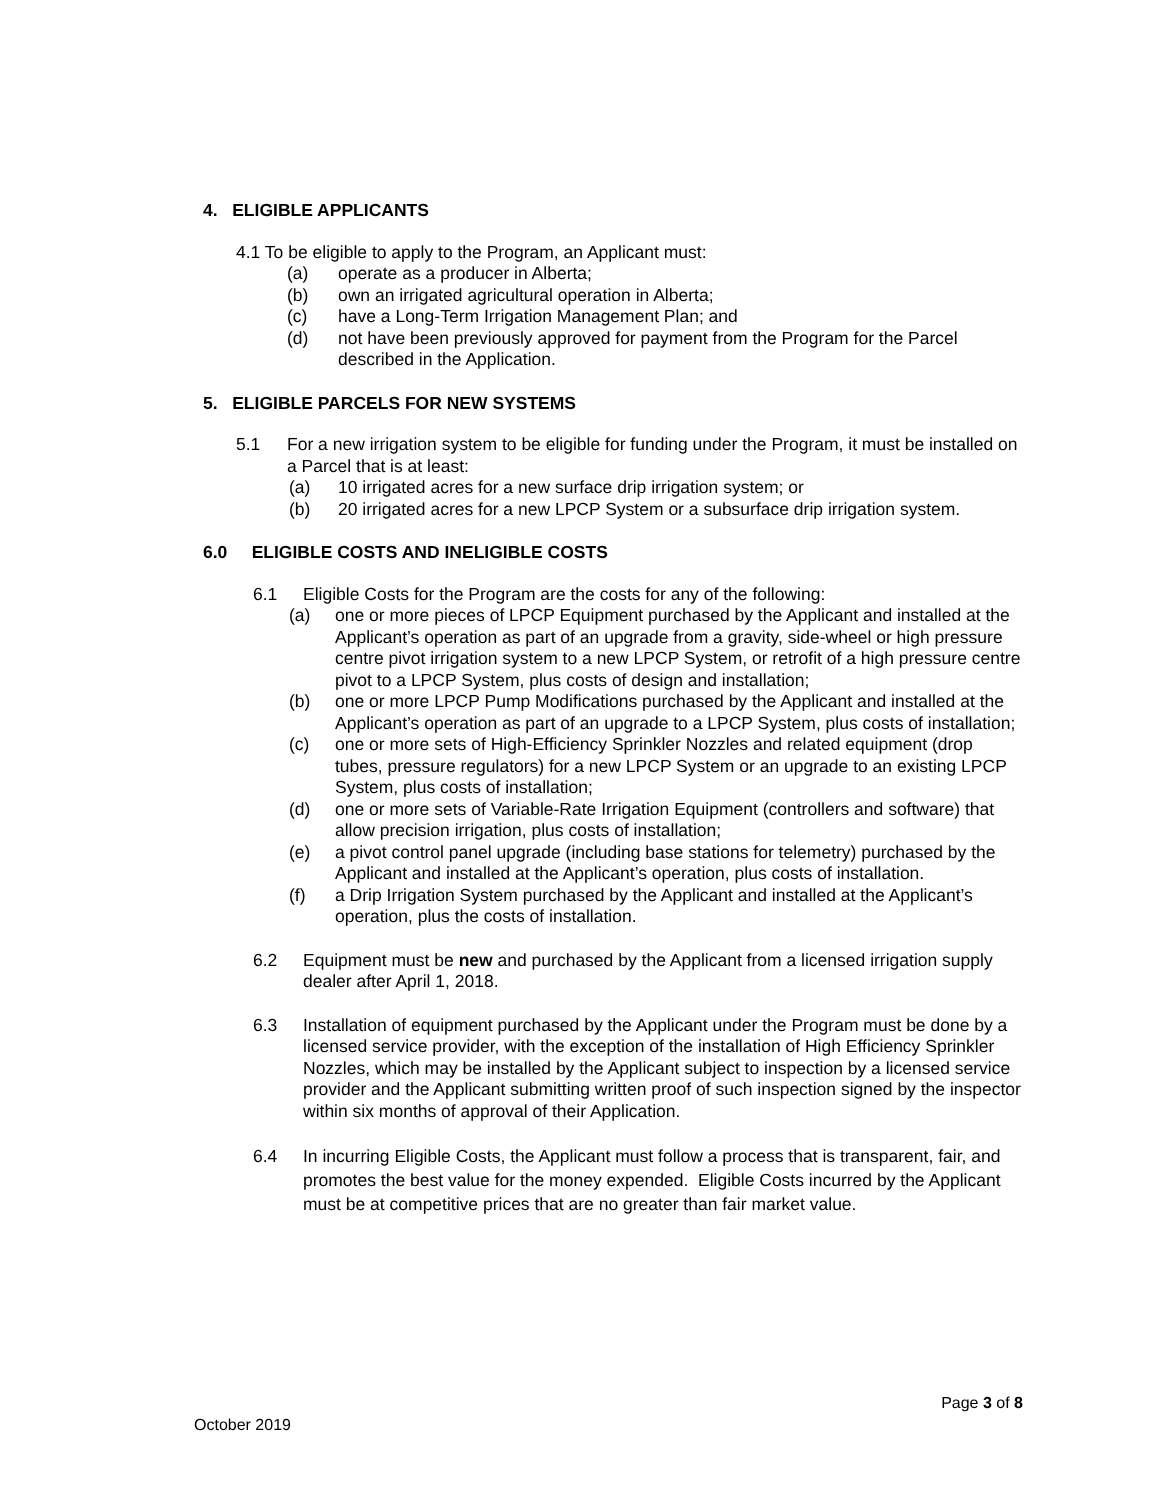4. ELIGIBLE APPLICANTS
4.1 To be eligible to apply to the Program, an Applicant must:
(a) operate as a producer in Alberta;
(b) own an irrigated agricultural operation in Alberta;
(c) have a Long-Term Irrigation Management Plan; and
(d) not have been previously approved for payment from the Program for the Parcel described in the Application.
5. ELIGIBLE PARCELS FOR NEW SYSTEMS
5.1 For a new irrigation system to be eligible for funding under the Program, it must be installed on a Parcel that is at least:
(a) 10 irrigated acres for a new surface drip irrigation system; or
(b) 20 irrigated acres for a new LPCP System or a subsurface drip irrigation system.
6.0 ELIGIBLE COSTS AND INELIGIBLE COSTS
6.1 Eligible Costs for the Program are the costs for any of the following:
(a) one or more pieces of LPCP Equipment purchased by the Applicant and installed at the Applicant’s operation as part of an upgrade from a gravity, side-wheel or high pressure centre pivot irrigation system to a new LPCP System, or retrofit of a high pressure centre pivot to a LPCP System, plus costs of design and installation;
(b) one or more LPCP Pump Modifications purchased by the Applicant and installed at the Applicant’s operation as part of an upgrade to a LPCP System, plus costs of installation;
(c) one or more sets of High-Efficiency Sprinkler Nozzles and related equipment (drop tubes, pressure regulators) for a new LPCP System or an upgrade to an existing LPCP System, plus costs of installation;
(d) one or more sets of Variable-Rate Irrigation Equipment (controllers and software) that allow precision irrigation, plus costs of installation;
(e) a pivot control panel upgrade (including base stations for telemetry) purchased by the Applicant and installed at the Applicant’s operation, plus costs of installation.
(f) a Drip Irrigation System purchased by the Applicant and installed at the Applicant’s operation, plus the costs of installation.
6.2 Equipment must be new and purchased by the Applicant from a licensed irrigation supply dealer after April 1, 2018.
6.3 Installation of equipment purchased by the Applicant under the Program must be done by a licensed service provider, with the exception of the installation of High Efficiency Sprinkler Nozzles, which may be installed by the Applicant subject to inspection by a licensed service provider and the Applicant submitting written proof of such inspection signed by the inspector within six months of approval of their Application.
6.4 In incurring Eligible Costs, the Applicant must follow a process that is transparent, fair, and promotes the best value for the money expended. Eligible Costs incurred by the Applicant must be at competitive prices that are no greater than fair market value.
Page 3 of 8
October 2019